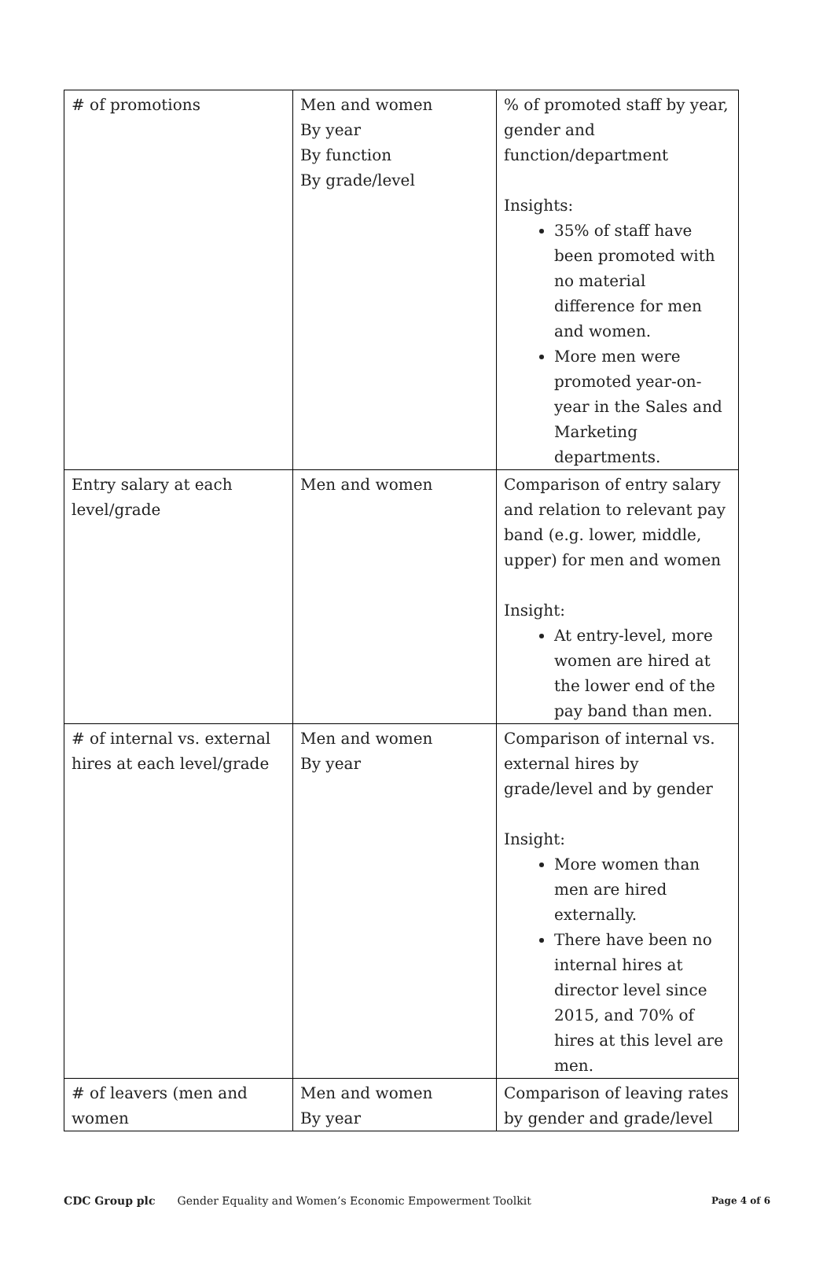| # of promotions | Men and women By year By function By grade/level | % of promoted staff by year, gender and function/department Insights: 35% of staff have been promoted with no material difference for men and women. More men were promoted year-on-year in the Sales and Marketing departments. |
| Entry salary at each level/grade | Men and women | Comparison of entry salary and relation to relevant pay band (e.g. lower, middle, upper) for men and women Insight: At entry-level, more women are hired at the lower end of the pay band than men. |
| # of internal vs. external hires at each level/grade | Men and women By year | Comparison of internal vs. external hires by grade/level and by gender Insight: More women than men are hired externally. There have been no internal hires at director level since 2015, and 70% of hires at this level are men. |
| # of leavers (men and women | Men and women By year | Comparison of leaving rates by gender and grade/level |
CDC Group plc Gender Equality and Women’s Economic Empowerment Toolkit Page 4 of 6